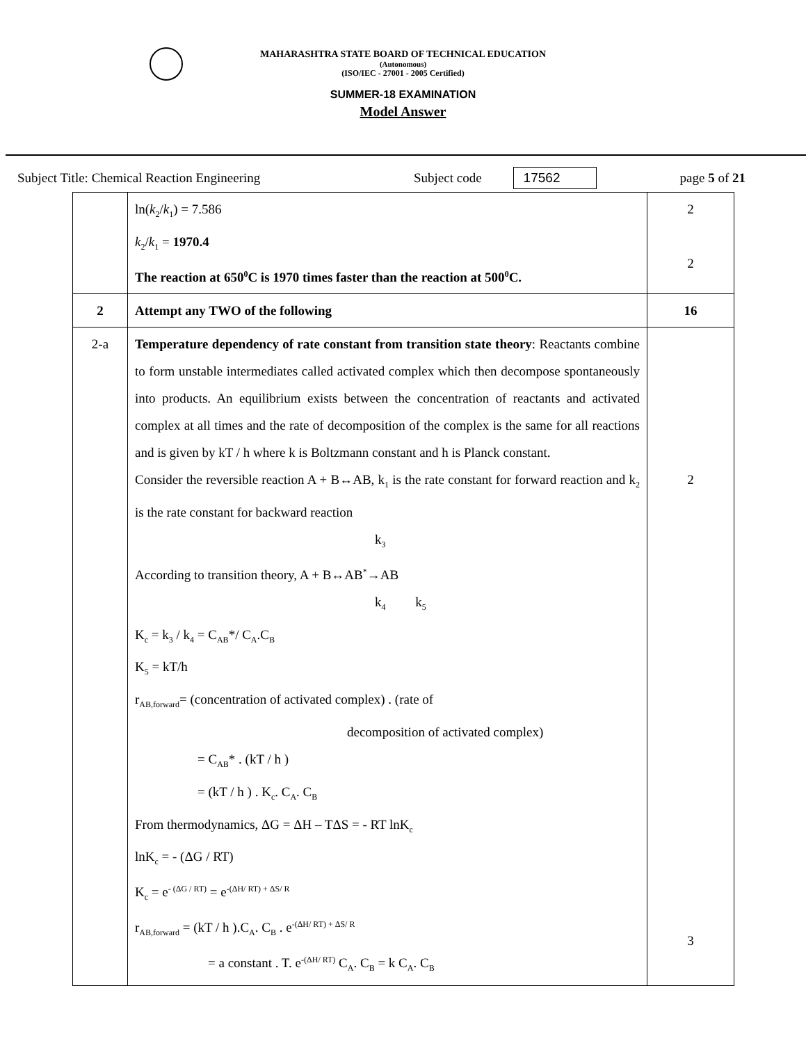MAHARASHTRA STATE BOARD OF TECHNICAL EDUCATION
(Autonomous)
(ISO/IEC - 27001 - 2005 Certified)
SUMMER-18 EXAMINATION
Model Answer
Subject Title: Chemical Reaction Engineering Subject code 17562 page 5 of 21
| | ln( k<sub>2</sub>/ k<sub>1</sub>) = 7.586 k<sub>2</sub>/ k<sub>1</sub> = 1970.4 The reaction at 650<sup>0</sup>C is 1970 times faster than the reaction at 500<sup>0</sup>C. | 2 2 |
| 2 | Attempt any TWO of the following | 16 |
| 2-a | Temperature dependency of rate constant from transition state theory : Reactants combine to form unstable intermediates called activated complex which then decompose spontaneously into products. An equilibrium exists between the concentration of reactants and activated complex at all times and the rate of decomposition of the complex is the same for all reactions and is given by kT / h where k is Boltzmann constant and h is Planck constant. Consider the reversible reaction A + B↔AB, k<sub>1</sub> is the rate constant for forward reaction and k<sub>2</sub> is the rate constant for backward reaction k<sub>3</sub> According to transition theory, A + B↔AB<sup>*</sup>→AB k<sub>4</sub> k<sub>5</sub> K<sub>c</sub> = k<sub>3</sub> / k<sub>4</sub> = C<sub>AB</sub>*/ C<sub>A</sub>.C<sub>B</sub> K<sub>5</sub> = kT/h r<sub>AB,forward</sub>= (concentration of activated complex) . (rate of decomposition of activated complex) = C<sub>AB</sub>* . (kT / h ) = (kT / h ) . K<sub>c</sub>. C<sub>A</sub>. C<sub>B</sub> From thermodynamics, ΔG = ΔH – TΔS = - RT lnK<sub>c</sub> lnK<sub>c</sub> = - (ΔG / RT) K<sub>c</sub> = e<sup>- (ΔG / RT)</sup> = e<sup>-(ΔH/ RT) + ΔS/ R</sup> r<sub>AB,forward</sub> = (kT / h ).C<sub>A</sub>. C<sub>B</sub> . e<sup>-(ΔH/ RT) + ΔS/ R</sup> = a constant . T. e<sup>-(ΔH/ RT)</sup> C<sub>A</sub>. C<sub>B</sub> = k C<sub>A</sub>. C<sub>B</sub> | 2 3 |